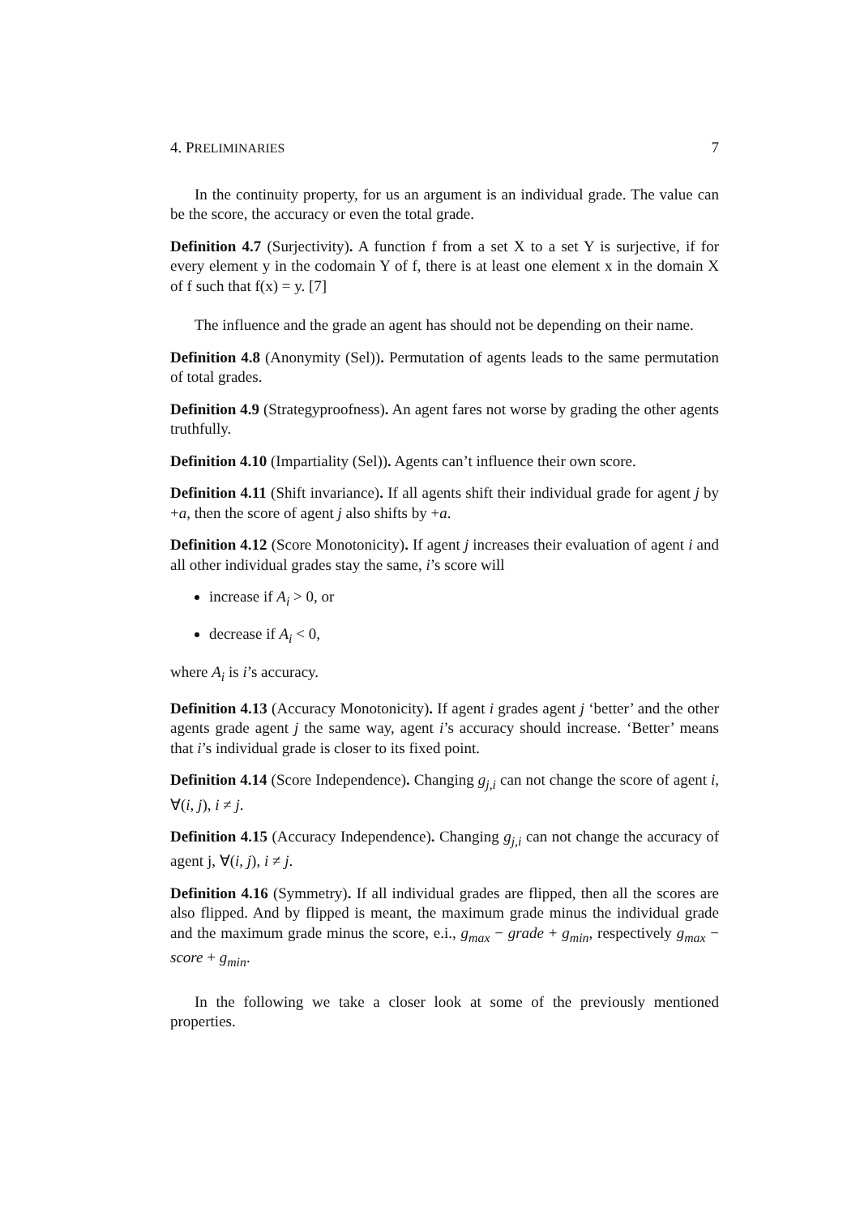4. PRELIMINARIES 7
In the continuity property, for us an argument is an individual grade. The value can be the score, the accuracy or even the total grade.
Definition 4.7 (Surjectivity). A function f from a set X to a set Y is surjective, if for every element y in the codomain Y of f, there is at least one element x in the domain X of f such that f(x) = y. [7]
The influence and the grade an agent has should not be depending on their name.
Definition 4.8 (Anonymity (Sel)). Permutation of agents leads to the same permutation of total grades.
Definition 4.9 (Strategyproofness). An agent fares not worse by grading the other agents truthfully.
Definition 4.10 (Impartiality (Sel)). Agents can’t influence their own score.
Definition 4.11 (Shift invariance). If all agents shift their individual grade for agent j by +a, then the score of agent j also shifts by +a.
Definition 4.12 (Score Monotonicity). If agent j increases their evaluation of agent i and all other individual grades stay the same, i’s score will
increase if A<sub>i</sub> > 0, or
decrease if A<sub>i</sub> < 0,
where A<sub>i</sub> is i’s accuracy.
Definition 4.13 (Accuracy Monotonicity). If agent i grades agent j ‘better’ and the other agents grade agent j the same way, agent i’s accuracy should increase. ‘Better’ means that i’s individual grade is closer to its fixed point.
Definition 4.14 (Score Independence). Changing g<sub>j,i</sub> can not change the score of agent i, ∀(i, j), i ≠ j.
Definition 4.15 (Accuracy Independence). Changing g<sub>j,i</sub> can not change the accuracy of agent j, ∀(i, j), i ≠ j.
Definition 4.16 (Symmetry). If all individual grades are flipped, then all the scores are also flipped. And by flipped is meant, the maximum grade minus the individual grade and the maximum grade minus the score, e.i., g<sub>max</sub> − grade + g<sub>min</sub>, respectively g<sub>max</sub> − score + g<sub>min</sub>.
In the following we take a closer look at some of the previously mentioned properties.